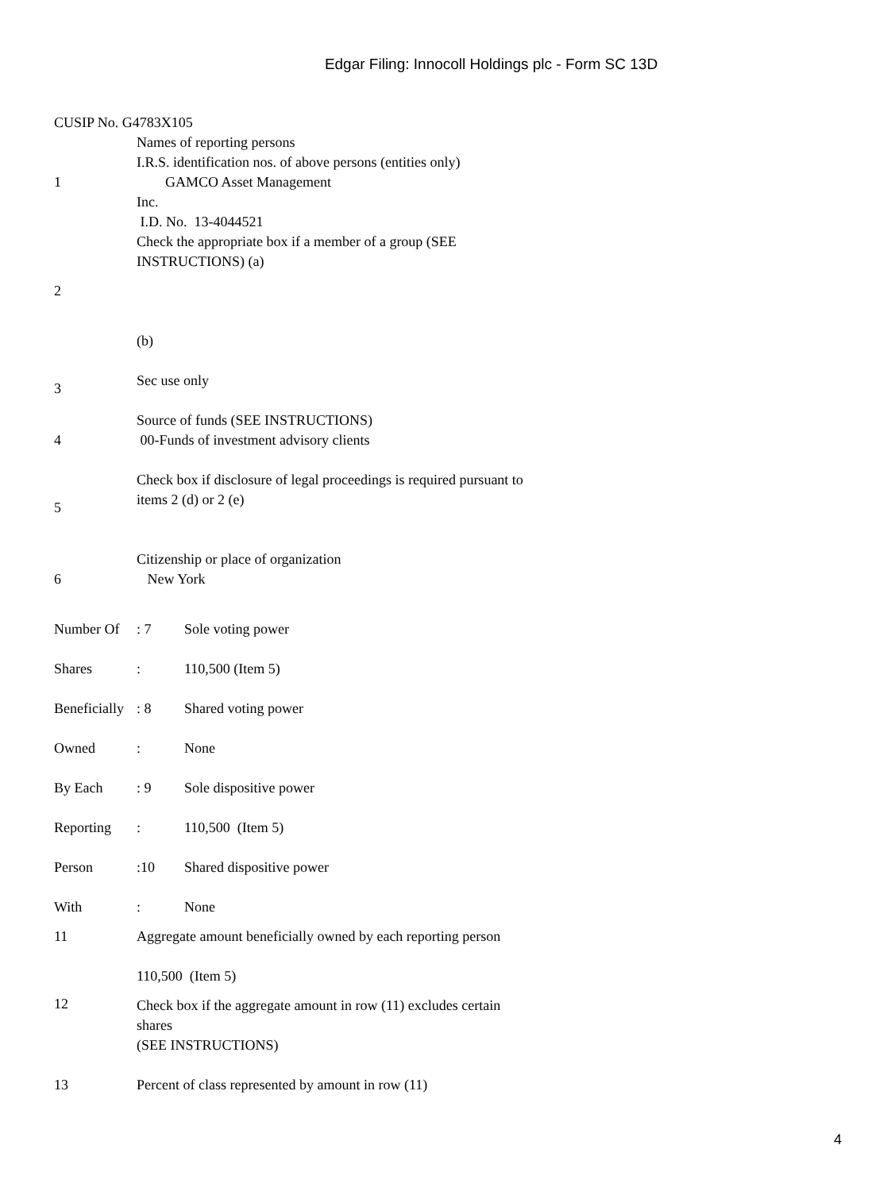Edgar Filing: Innocoll Holdings plc - Form SC 13D
CUSIP No. G4783X105
| 1 | Names of reporting persons I.R.S. identification nos. of above persons (entities only) GAMCO Asset Management Inc. I.D. No. 13-4044521 |
| 2 | Check the appropriate box if a member of a group (SEE INSTRUCTIONS) (a) (b) |
| 3 | Sec use only |
| 4 | Source of funds (SEE INSTRUCTIONS) 00-Funds of investment advisory clients |
| 5 | Check box if disclosure of legal proceedings is required pursuant to items 2 (d) or 2 (e) |
| 6 | Citizenship or place of organization New York |
| Number Of | : 7 | Sole voting power |
| Shares | : | 110,500 (Item 5) |
| Beneficially | : 8 | Shared voting power |
| Owned | : | None |
| By Each | : 9 | Sole dispositive power |
| Reporting | : | 110,500 (Item 5) |
| Person | :10 | Shared dispositive power |
| With | : | None |
| 11 | Aggregate amount beneficially owned by each reporting person 110,500 (Item 5) |
| 12 | Check box if the aggregate amount in row (11) excludes certain shares (SEE INSTRUCTIONS) |
| 13 | Percent of class represented by amount in row (11) |
4